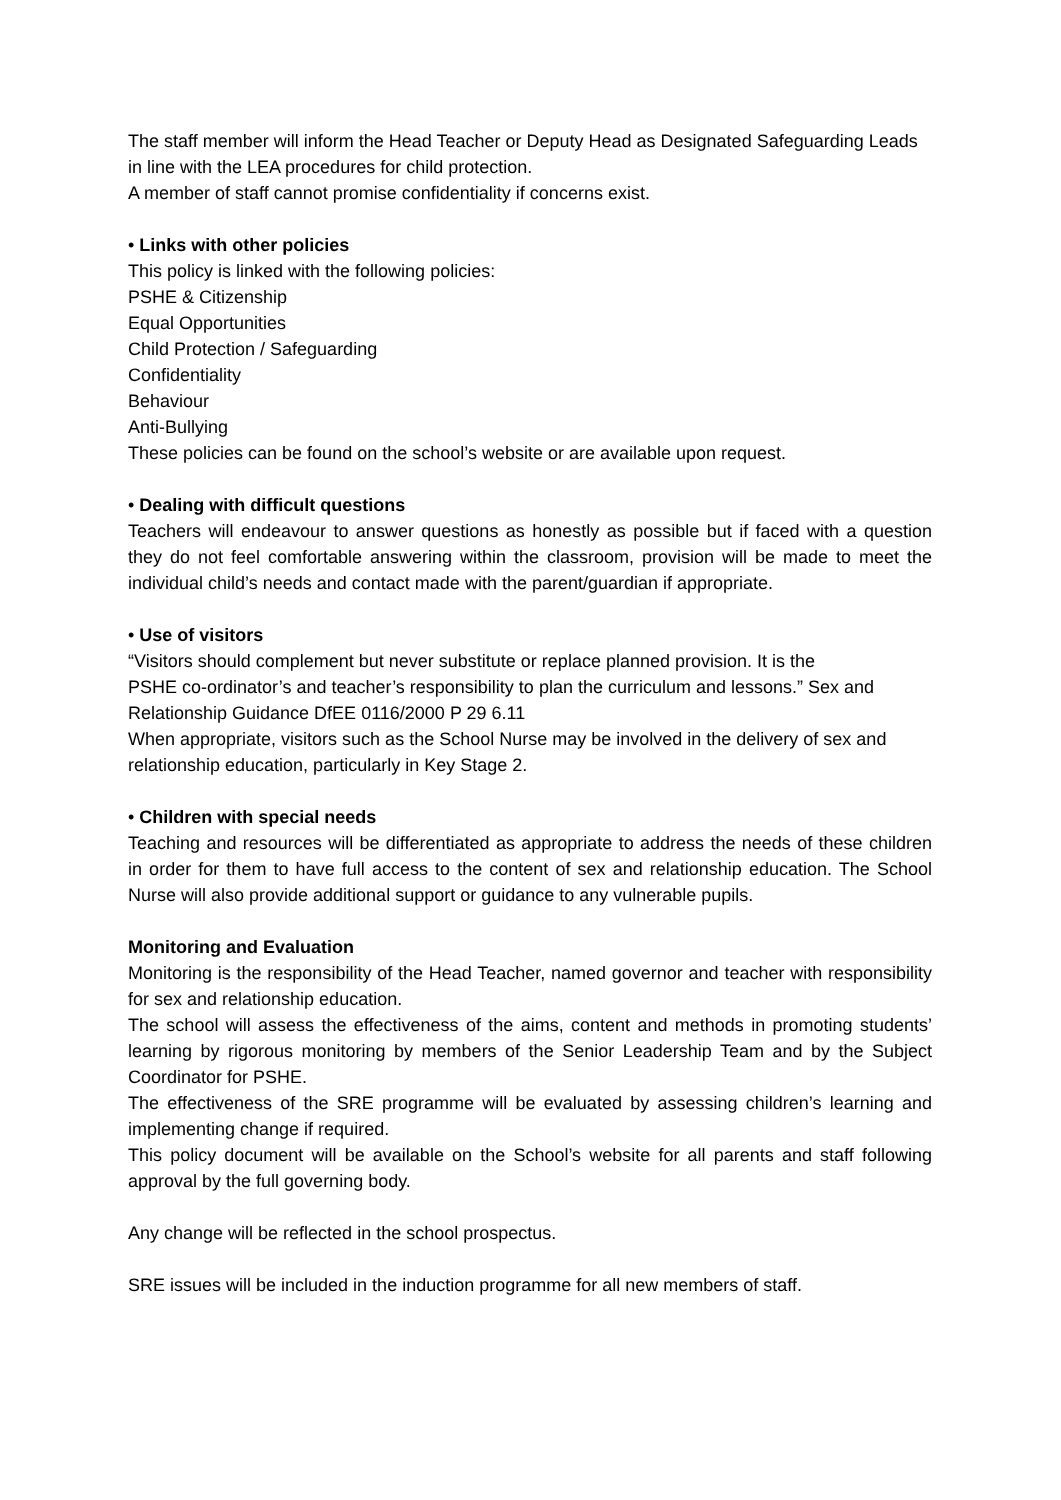The staff member will inform the Head Teacher or Deputy Head as Designated Safeguarding Leads in line with the LEA procedures for child protection.
A member of staff cannot promise confidentiality if concerns exist.
• Links with other policies
This policy is linked with the following policies:
PSHE & Citizenship
Equal Opportunities
Child Protection / Safeguarding
Confidentiality
Behaviour
Anti-Bullying
These policies can be found on the school’s website or are available upon request.
• Dealing with difficult questions
Teachers will endeavour to answer questions as honestly as possible but if faced with a question they do not feel comfortable answering within the classroom, provision will be made to meet the individual child’s needs and contact made with the parent/guardian if appropriate.
• Use of visitors
“Visitors should complement but never substitute or replace planned provision. It is the
PSHE co-ordinator’s and teacher’s responsibility to plan the curriculum and lessons.” Sex and Relationship Guidance DfEE 0116/2000 P 29 6.11
When appropriate, visitors such as the School Nurse may be involved in the delivery of sex and relationship education, particularly in Key Stage 2.
• Children with special needs
Teaching and resources will be differentiated as appropriate to address the needs of these children in order for them to have full access to the content of sex and relationship education. The School Nurse will also provide additional support or guidance to any vulnerable pupils.
Monitoring and Evaluation
Monitoring is the responsibility of the Head Teacher, named governor and teacher with responsibility for sex and relationship education.
The school will assess the effectiveness of the aims, content and methods in promoting students’ learning by rigorous monitoring by members of the Senior Leadership Team and by the Subject Coordinator for PSHE.
The effectiveness of the SRE programme will be evaluated by assessing children’s learning and implementing change if required.
This policy document will be available on the School’s website for all parents and staff following approval by the full governing body.
Any change will be reflected in the school prospectus.
SRE issues will be included in the induction programme for all new members of staff.